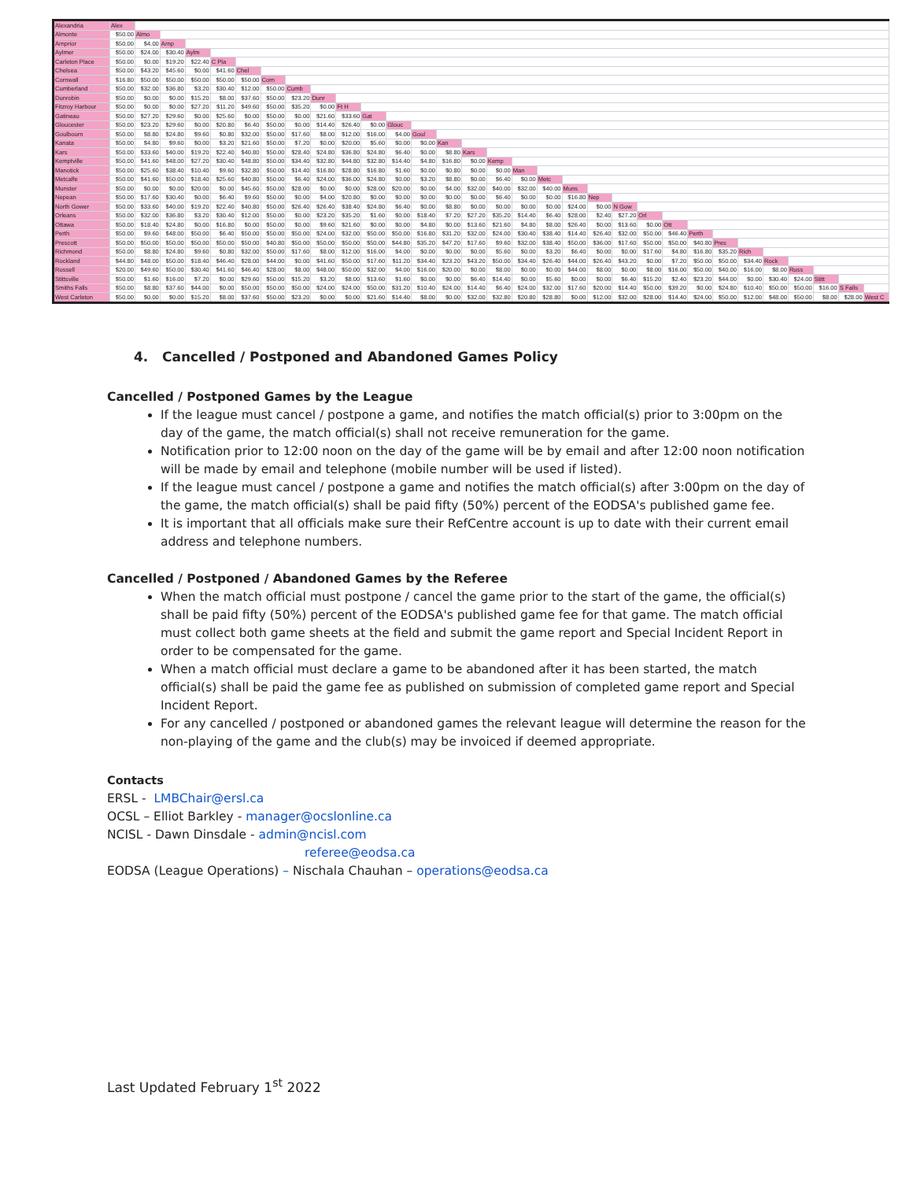| Alexandria | Alex | | | | | | | | | | | | | | | | | | | | | | | | | | | | | | |
| Almonte | $50.00 | Almo | | | | | | | | | | | | | | | | | | | | | | | | | | | | | |
| Arnprior | $50.00 | $4.00 | Arnp | | | | | | | | | | | | | | | | | | | | | | | | | | | | |
| Aylmer | $50.00 | $24.00 | $30.40 | Aylm | | | | | | | | | | | | | | | | | | | | | | | | | | | |
| Carleton Place | $50.00 | $0.00 | $19.20 | $22.40 | C Pla | | | | | | | | | | | | | | | | | | | | | | | | | | |
| Chelsea | $50.00 | $43.20 | $45.60 | $0.00 | $41.60 | Chel | | | | | | | | | | | | | | | | | | | | | | | | | |
| Cornwall | $16.80 | $50.00 | $50.00 | $50.00 | $50.00 | $50.00 | Corn | | | | | | | | | | | | | | | | | | | | | | | | |
| Cumberland | $50.00 | $32.00 | $36.80 | $3.20 | $30.40 | $12.00 | $50.00 | Cumb | | | | | | | | | | | | | | | | | | | | | | | |
| Dunrobin | $50.00 | $0.00 | $0.00 | $15.20 | $8.00 | $37.60 | $50.00 | $23.20 | Dunr | | | | | | | | | | | | | | | | | | | | | | |
| Fitzroy Harbour | $50.00 | $0.00 | $0.00 | $27.20 | $11.20 | $49.60 | $50.00 | $35.20 | $0.00 | Ft H | | | | | | | | | | | | | | | | | | | | | |
| Gatineau | $50.00 | $27.20 | $29.60 | $0.00 | $25.60 | $0.00 | $50.00 | $0.00 | $21.60 | $33.60 | Gat | | | | | | | | | | | | | | | | | | | | |
| Gloucester | $50.00 | $23.20 | $29.60 | $0.00 | $20.80 | $6.40 | $50.00 | $0.00 | $14.40 | $26.40 | $0.00 | Glouc | | | | | | | | | | | | | | | | | | | |
| Goulbourn | $50.00 | $8.80 | $24.80 | $9.60 | $0.80 | $32.00 | $50.00 | $17.60 | $8.00 | $12.00 | $16.00 | $4.00 | Goul | | | | | | | | | | | | | | | | | | |
| Kanata | $50.00 | $4.80 | $9.60 | $0.00 | $3.20 | $21.60 | $50.00 | $7.20 | $0.00 | $20.00 | $5.60 | $0.00 | $0.00 | Kan | | | | | | | | | | | | | | | | | |
| Kars | $50.00 | $33.60 | $40.00 | $19.20 | $22.40 | $40.80 | $50.00 | $28.40 | $24.80 | $36.80 | $24.80 | $6.40 | $0.00 | $8.80 | Kars | | | | | | | | | | | | | | | | |
| Kemptville | $50.00 | $41.60 | $48.00 | $27.20 | $30.40 | $48.80 | $50.00 | $34.40 | $32.80 | $44.80 | $32.80 | $14.40 | $4.80 | $16.80 | $0.00 | Kemp | | | | | | | | | | | | | | | |
| Manotick | $50.00 | $25.60 | $38.40 | $10.40 | $9.60 | $32.80 | $50.00 | $14.40 | $16.80 | $28.80 | $16.80 | $1.60 | $0.00 | $0.80 | $0.00 | $0.00 | Man | | | | | | | | | | | | | | |
| Metcalfe | $50.00 | $41.60 | $50.00 | $18.40 | $25.60 | $40.80 | $50.00 | $6.40 | $24.00 | $36.00 | $24.80 | $0.00 | $3.20 | $8.80 | $0.00 | $6.40 | $0.00 | Metc | | | | | | | | | | | | | |
| Munster | $50.00 | $0.00 | $0.00 | $20.00 | $0.00 | $45.60 | $50.00 | $28.00 | $0.00 | $0.00 | $28.00 | $20.00 | $0.00 | $4.00 | $32.00 | $40.00 | $32.00 | $40.00 | Muns | | | | | | | | | | | | |
| Nepean | $50.00 | $17.60 | $30.40 | $0.00 | $6.40 | $9.60 | $50.00 | $0.00 | $4.00 | $20.80 | $0.00 | $0.00 | $0.00 | $0.00 | $0.00 | $6.40 | $0.00 | $0.00 | $16.80 | Nep | | | | | | | | | | | |
| North Gower | $50.00 | $33.60 | $40.00 | $19.20 | $22.40 | $40.80 | $50.00 | $26.40 | $26.40 | $38.40 | $24.80 | $6.40 | $0.00 | $8.80 | $0.00 | $0.00 | $0.00 | $0.00 | $24.00 | $0.00 | N Gow | | | | | | | | | | |
| Orleans | $50.00 | $32.00 | $36.80 | $3.20 | $30.40 | $12.00 | $50.00 | $0.00 | $23.20 | $35.20 | $1.60 | $0.00 | $18.40 | $7.20 | $27.20 | $35.20 | $14.40 | $6.40 | $28.00 | $2.40 | $27.20 | Orl | | | | | | | | | |
| Ottawa | $50.00 | $18.40 | $24.80 | $0.00 | $16.80 | $0.00 | $50.00 | $0.00 | $9.60 | $21.60 | $0.00 | $0.00 | $4.80 | $0.00 | $13.60 | $21.60 | $4.80 | $8.00 | $26.40 | $0.00 | $13.60 | $0.00 | Ott | | | | | | | | |
| Perth | $50.00 | $9.60 | $48.00 | $50.00 | $6.40 | $50.00 | $50.00 | $50.00 | $24.00 | $32.00 | $50.00 | $50.00 | $16.80 | $31.20 | $32.00 | $24.00 | $30.40 | $38.40 | $14.40 | $26.40 | $32.00 | $50.00 | $46.40 | Perth | | | | | | | |
| Prescott | $50.00 | $50.00 | $50.00 | $50.00 | $50.00 | $50.00 | $40.80 | $50.00 | $50.00 | $50.00 | $50.00 | $44.80 | $35.20 | $47.20 | $17.60 | $9.60 | $32.00 | $38.40 | $50.00 | $36.00 | $17.60 | $50.00 | $50.00 | $40.80 | Pres | | | | | | |
| Richmond | $50.00 | $8.80 | $24.80 | $9.60 | $0.80 | $32.00 | $50.00 | $17.60 | $8.00 | $12.00 | $16.00 | $4.00 | $0.00 | $0.00 | $0.00 | $5.60 | $0.00 | $3.20 | $6.40 | $0.00 | $0.00 | $17.60 | $4.80 | $16.80 | $35.20 | Rich | | | | | |
| Rockland | $44.80 | $48.00 | $50.00 | $18.40 | $46.40 | $28.00 | $44.00 | $0.00 | $41.60 | $50.00 | $17.60 | $11.20 | $34.40 | $23.20 | $43.20 | $50.00 | $34.40 | $26.40 | $44.00 | $26.40 | $43.20 | $0.00 | $7.20 | $50.00 | $50.00 | $34.40 | Rock | | | | |
| Russell | $20.00 | $49.60 | $50.00 | $30.40 | $41.60 | $46.40 | $28.00 | $8.00 | $48.00 | $50.00 | $32.00 | $4.00 | $16.00 | $20.00 | $0.00 | $8.00 | $0.00 | $0.00 | $44.00 | $8.00 | $0.00 | $8.00 | $16.00 | $50.00 | $40.00 | $16.00 | $8.00 | Russ | | | |
| Stittsville | $50.00 | $1.60 | $16.00 | $7.20 | $0.00 | $29.60 | $50.00 | $15.20 | $3.20 | $8.00 | $13.60 | $1.60 | $0.00 | $0.00 | $6.40 | $14.40 | $0.00 | $5.60 | $0.00 | $0.00 | $6.40 | $15.20 | $2.40 | $23.20 | $44.00 | $0.00 | $30.40 | $24.00 | Stitt | | |
| Smiths Falls | $50.00 | $8.80 | $37.60 | $44.00 | $0.00 | $50.00 | $50.00 | $50.00 | $24.00 | $24.00 | $50.00 | $31.20 | $10.40 | $24.00 | $14.40 | $6.40 | $24.00 | $32.00 | $17.60 | $20.00 | $14.40 | $50.00 | $39.20 | $0.00 | $24.80 | $10.40 | $50.00 | $50.00 | $16.00 | S Falls | |
| West Carleton | $50.00 | $0.00 | $0.00 | $15.20 | $8.00 | $37.60 | $50.00 | $23.20 | $0.00 | $0.00 | $21.60 | $14.40 | $8.00 | $0.00 | $32.00 | $32.80 | $20.80 | $28.80 | $0.00 | $12.00 | $32.00 | $28.00 | $14.40 | $24.00 | $50.00 | $12.00 | $48.00 | $50.00 | $8.00 | $28.00 | West C |
4. Cancelled / Postponed and Abandoned Games Policy
Cancelled / Postponed Games by the League
If the league must cancel / postpone a game, and notifies the match official(s) prior to 3:00pm on the day of the game, the match official(s) shall not receive remuneration for the game.
Notification prior to 12:00 noon on the day of the game will be by email and after 12:00 noon notification will be made by email and telephone (mobile number will be used if listed).
If the league must cancel / postpone a game and notifies the match official(s) after 3:00pm on the day of the game, the match official(s) shall be paid fifty (50%) percent of the EODSA's published game fee.
It is important that all officials make sure their RefCentre account is up to date with their current email address and telephone numbers.
Cancelled / Postponed / Abandoned Games by the Referee
When the match official must postpone / cancel the game prior to the start of the game, the official(s) shall be paid fifty (50%) percent of the EODSA's published game fee for that game. The match official must collect both game sheets at the field and submit the game report and Special Incident Report in order to be compensated for the game.
When a match official must declare a game to be abandoned after it has been started, the match official(s) shall be paid the game fee as published on submission of completed game report and Special Incident Report.
For any cancelled / postponed or abandoned games the relevant league will determine the reason for the non-playing of the game and the club(s) may be invoiced if deemed appropriate.
Contacts
ERSL - LMBChair@ersl.ca
OCSL – Elliot Barkley - manager@ocslonline.ca
NCISL - Dawn Dinsdale - admin@ncisl.com
referee@eodsa.ca
EODSA (League Operations) – Nischala Chauhan – operations@eodsa.ca
Last Updated February 1<sup>st</sup> 2022